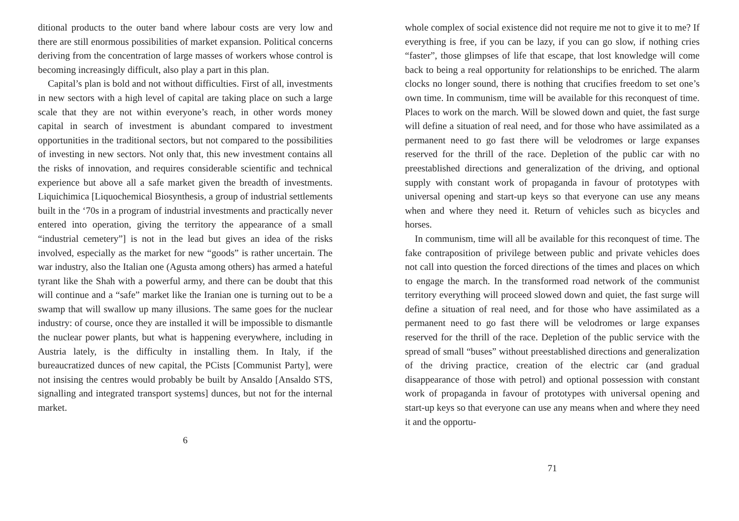ditional products to the outer band where labour costs are very low and there are still enormous possibilities of market expansion. Political concerns deriving from the concentration of large masses of workers whose control is becoming increasingly difficult, also play a part in this plan.
Capital’s plan is bold and not without difficulties. First of all, investments in new sectors with a high level of capital are taking place on such a large scale that they are not within everyone’s reach, in other words money capital in search of investment is abundant compared to investment opportunities in the traditional sectors, but not compared to the possibilities of investing in new sectors. Not only that, this new investment contains all the risks of innovation, and requires considerable scientific and technical experience but above all a safe market given the breadth of investments. Liquichimica [Liquochemical Biosynthesis, a group of industrial settlements built in the ‘70s in a program of industrial investments and practically never entered into operation, giving the territory the appearance of a small “industrial cemetery”] is not in the lead but gives an idea of the risks involved, especially as the market for new “goods” is rather uncertain. The war industry, also the Italian one (Agusta among others) has armed a hateful tyrant like the Shah with a powerful army, and there can be doubt that this will continue and a “safe” market like the Iranian one is turning out to be a swamp that will swallow up many illusions. The same goes for the nuclear industry: of course, once they are installed it will be impossible to dismantle the nuclear power plants, but what is happening everywhere, including in Austria lately, is the difficulty in installing them. In Italy, if the bureaucratized dunces of new capital, the PCists [Communist Party], were not insising the centres would probably be built by Ansaldo [Ansaldo STS, signalling and integrated transport systems] dunces, but not for the internal market.
6
whole complex of social existence did not require me not to give it to me? If everything is free, if you can be lazy, if you can go slow, if nothing cries “faster”, those glimpses of life that escape, that lost knowledge will come back to being a real opportunity for relationships to be enriched. The alarm clocks no longer sound, there is nothing that crucifies freedom to set one’s own time. In communism, time will be available for this reconquest of time. Places to work on the march. Will be slowed down and quiet, the fast surge will define a situation of real need, and for those who have assimilated as a permanent need to go fast there will be velodromes or large expanses reserved for the thrill of the race. Depletion of the public car with no preestablished directions and generalization of the driving, and optional supply with constant work of propaganda in favour of prototypes with universal opening and start-up keys so that everyone can use any means when and where they need it. Return of vehicles such as bicycles and horses.
In communism, time will all be available for this reconquest of time. The fake contraposition of privilege between public and private vehicles does not call into question the forced directions of the times and places on which to engage the march. In the transformed road network of the communist territory everything will proceed slowed down and quiet, the fast surge will define a situation of real need, and for those who have assimilated as a permanent need to go fast there will be velodromes or large expanses reserved for the thrill of the race. Depletion of the public service with the spread of small “buses” without preestablished directions and generalization of the driving practice, creation of the electric car (and gradual disappearance of those with petrol) and optional possession with constant work of propaganda in favour of prototypes with universal opening and start-up keys so that everyone can use any means when and where they need it and the opportu-
71